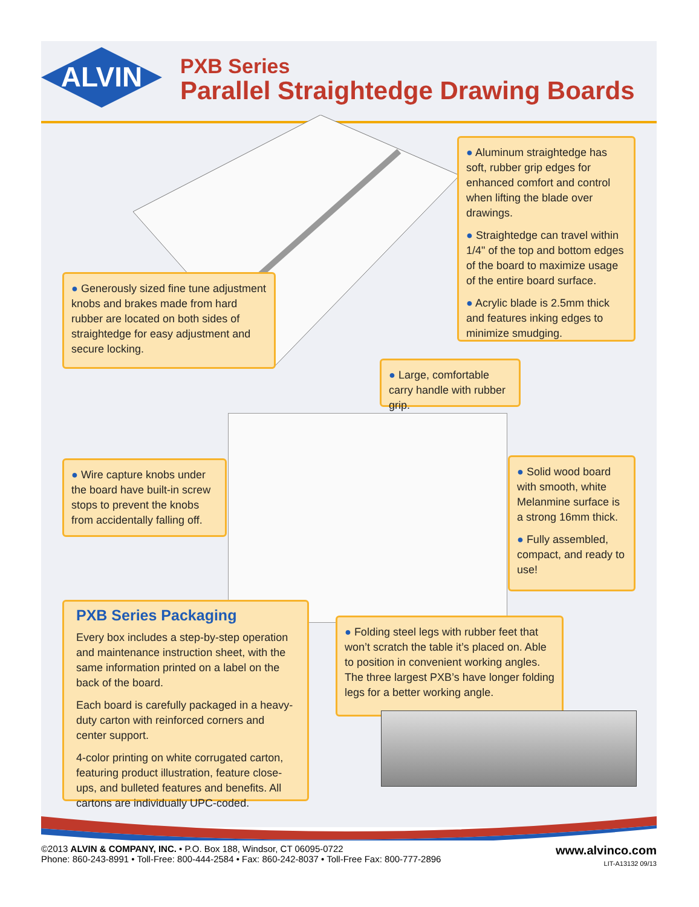ALVIN
PXB Series
Parallel Straightedge Drawing Boards
● Aluminum straightedge has soft, rubber grip edges for enhanced comfort and control when lifting the blade over drawings.
● Straightedge can travel within 1/4" of the top and bottom edges of the board to maximize usage of the entire board surface.
● Acrylic blade is 2.5mm thick and features inking edges to minimize smudging.
● Generously sized fine tune adjustment knobs and brakes made from hard rubber are located on both sides of straightedge for easy adjustment and secure locking.
● Large, comfortable carry handle with rubber grip.
● Wire capture knobs under the board have built-in screw stops to prevent the knobs from accidentally falling off.
● Solid wood board with smooth, white Melanmine surface is a strong 16mm thick.
● Fully assembled, compact, and ready to use!
PXB Series Packaging
Every box includes a step-by-step operation and maintenance instruction sheet, with the same information printed on a label on the back of the board.
Each board is carefully packaged in a heavy-duty carton with reinforced corners and center support.
4-color printing on white corrugated carton, featuring product illustration, feature close-ups, and bulleted features and benefits. All cartons are individually UPC-coded.
● Folding steel legs with rubber feet that won’t scratch the table it’s placed on. Able to position in convenient working angles. The three largest PXB’s have longer folding legs for a better working angle.
www.alvinco.com
LIT-A13132 09/13
©2013 ALVIN & COMPANY, INC. • P.O. Box 188, Windsor, CT 06095-0722
Phone: 860-243-8991 • Toll-Free: 800-444-2584 • Fax: 860-242-8037 • Toll-Free Fax: 800-777-2896